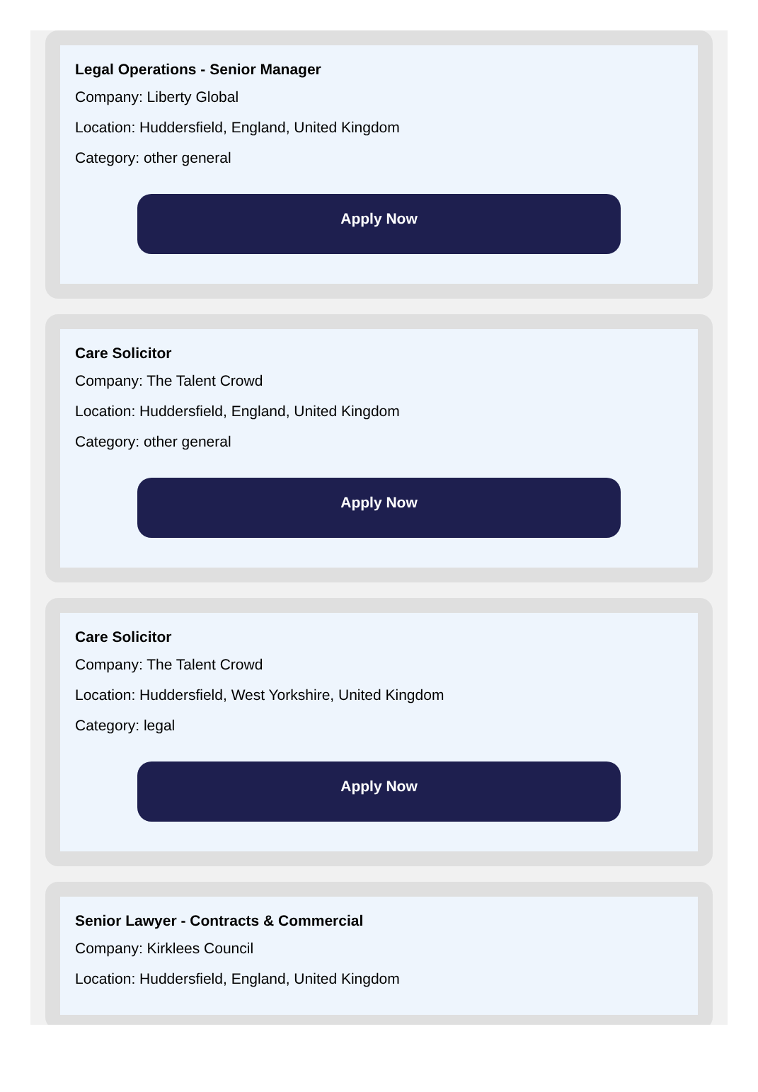Legal Operations - Senior Manager
Company: Liberty Global
Location: Huddersfield, England, United Kingdom
Category: other general
Apply Now
Care Solicitor
Company: The Talent Crowd
Location: Huddersfield, England, United Kingdom
Category: other general
Apply Now
Care Solicitor
Company: The Talent Crowd
Location: Huddersfield, West Yorkshire, United Kingdom
Category: legal
Apply Now
Senior Lawyer - Contracts & Commercial
Company: Kirklees Council
Location: Huddersfield, England, United Kingdom